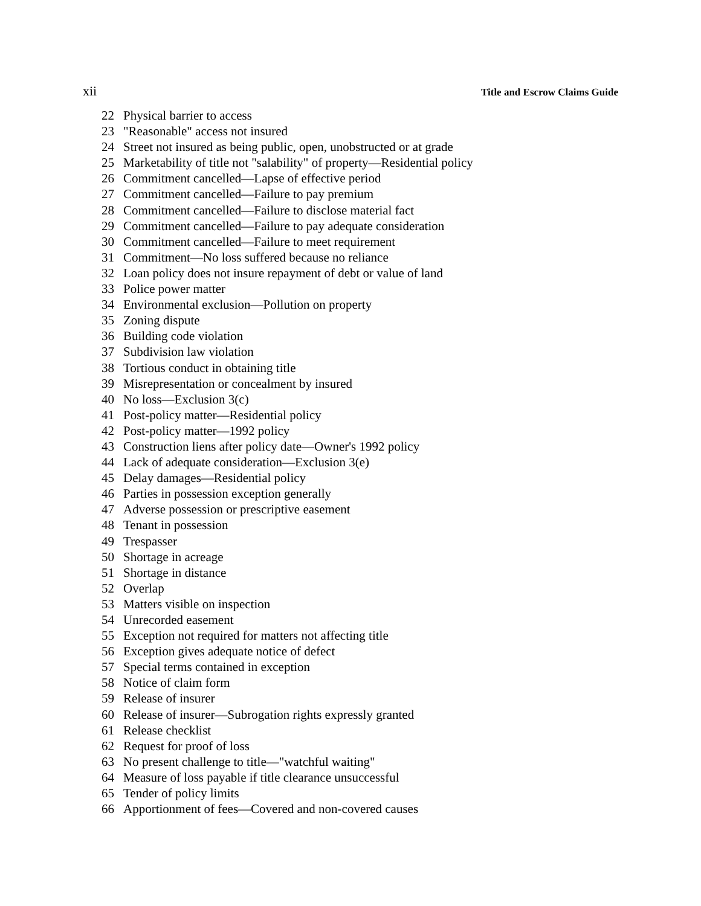xii Title and Escrow Claims Guide
22 Physical barrier to access
23 "Reasonable" access not insured
24 Street not insured as being public, open, unobstructed or at grade
25 Marketability of title not "salability" of property—Residential policy
26 Commitment cancelled—Lapse of effective period
27 Commitment cancelled—Failure to pay premium
28 Commitment cancelled—Failure to disclose material fact
29 Commitment cancelled—Failure to pay adequate consideration
30 Commitment cancelled—Failure to meet requirement
31 Commitment—No loss suffered because no reliance
32 Loan policy does not insure repayment of debt or value of land
33 Police power matter
34 Environmental exclusion—Pollution on property
35 Zoning dispute
36 Building code violation
37 Subdivision law violation
38 Tortious conduct in obtaining title
39 Misrepresentation or concealment by insured
40 No loss—Exclusion 3(c)
41 Post-policy matter—Residential policy
42 Post-policy matter—1992 policy
43 Construction liens after policy date—Owner's 1992 policy
44 Lack of adequate consideration—Exclusion 3(e)
45 Delay damages—Residential policy
46 Parties in possession exception generally
47 Adverse possession or prescriptive easement
48 Tenant in possession
49 Trespasser
50 Shortage in acreage
51 Shortage in distance
52 Overlap
53 Matters visible on inspection
54 Unrecorded easement
55 Exception not required for matters not affecting title
56 Exception gives adequate notice of defect
57 Special terms contained in exception
58 Notice of claim form
59 Release of insurer
60 Release of insurer—Subrogation rights expressly granted
61 Release checklist
62 Request for proof of loss
63 No present challenge to title—"watchful waiting"
64 Measure of loss payable if title clearance unsuccessful
65 Tender of policy limits
66 Apportionment of fees—Covered and non-covered causes